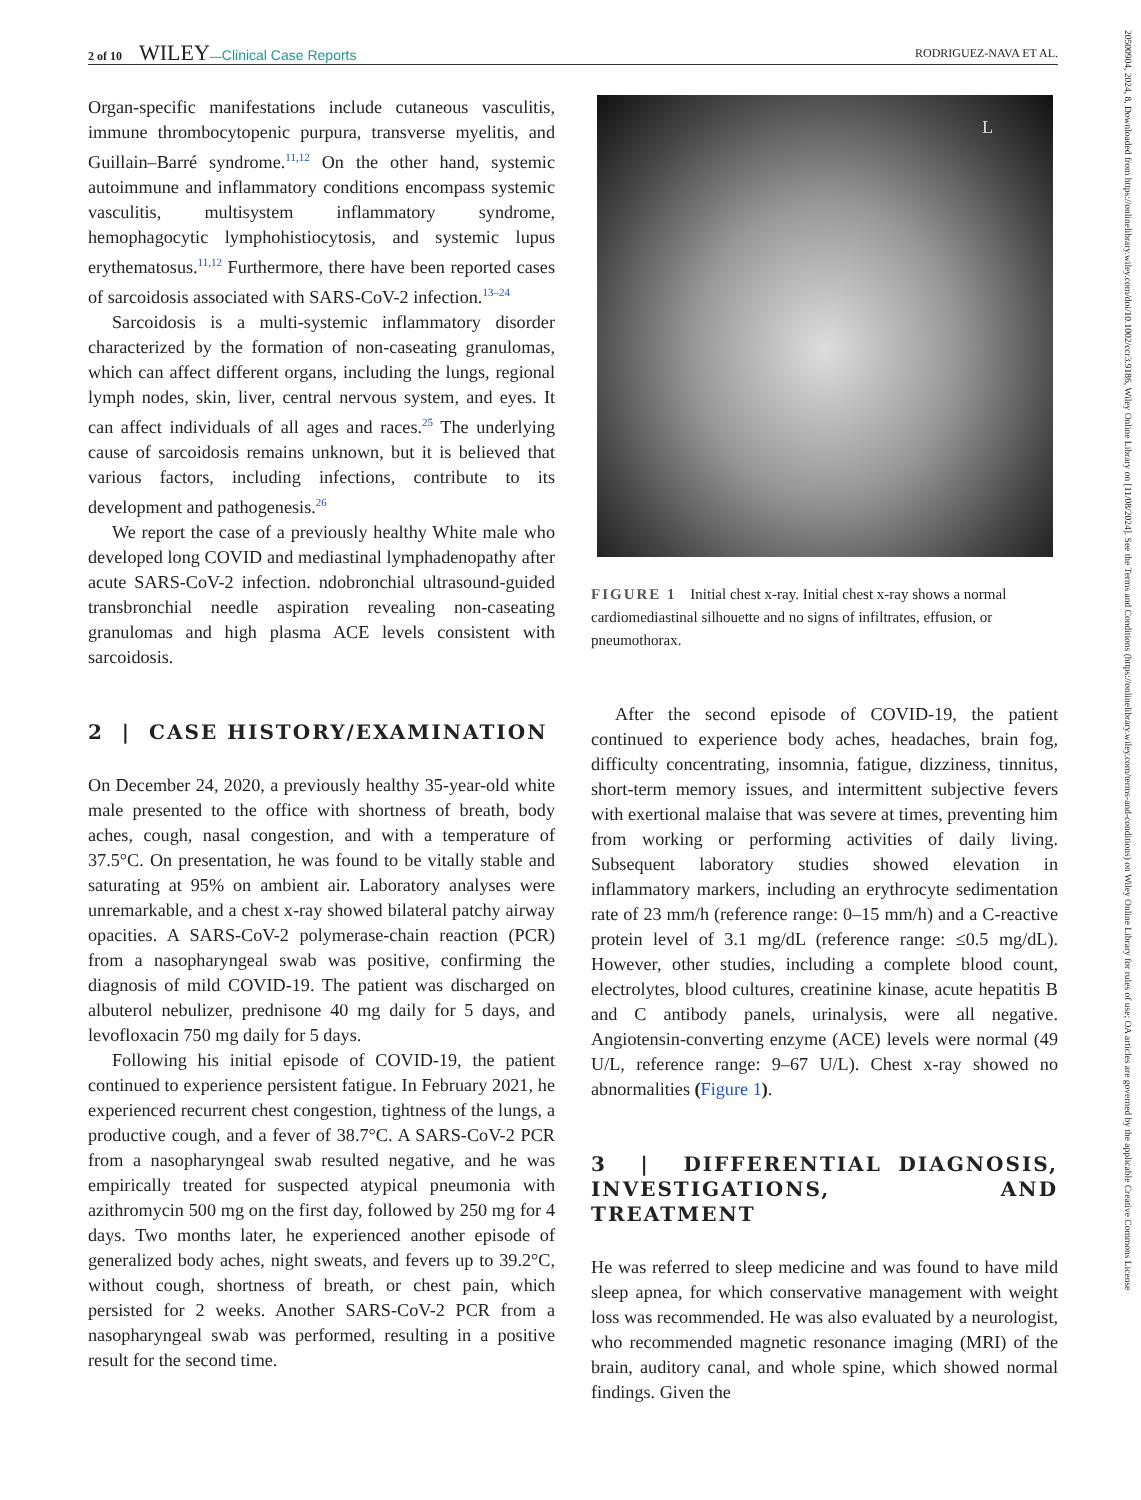2 of 10 WILEY—Clinical Case Reports RODRIGUEZ-NAVA ET AL.
Organ-specific manifestations include cutaneous vasculitis, immune thrombocytopenic purpura, transverse myelitis, and Guillain–Barré syndrome.<sup>11,12</sup> On the other hand, systemic autoimmune and inflammatory conditions encompass systemic vasculitis, multisystem inflammatory syndrome, hemophagocytic lymphohistiocytosis, and systemic lupus erythematosus.<sup>11,12</sup> Furthermore, there have been reported cases of sarcoidosis associated with SARS-CoV-2 infection.<sup>13–24</sup>
Sarcoidosis is a multi-systemic inflammatory disorder characterized by the formation of non-caseating granulomas, which can affect different organs, including the lungs, regional lymph nodes, skin, liver, central nervous system, and eyes. It can affect individuals of all ages and races.<sup>25</sup> The underlying cause of sarcoidosis remains unknown, but it is believed that various factors, including infections, contribute to its development and pathogenesis.<sup>26</sup>
We report the case of a previously healthy White male who developed long COVID and mediastinal lymphadenopathy after acute SARS-CoV-2 infection. ndobronchial ultrasound-guided transbronchial needle aspiration revealing non-caseating granulomas and high plasma ACE levels consistent with sarcoidosis.
2 | CASE HISTORY/EXAMINATION
On December 24, 2020, a previously healthy 35-year-old white male presented to the office with shortness of breath, body aches, cough, nasal congestion, and with a temperature of 37.5°C. On presentation, he was found to be vitally stable and saturating at 95% on ambient air. Laboratory analyses were unremarkable, and a chest x-ray showed bilateral patchy airway opacities. A SARS-CoV-2 polymerase-chain reaction (PCR) from a nasopharyngeal swab was positive, confirming the diagnosis of mild COVID-19. The patient was discharged on albuterol nebulizer, prednisone 40 mg daily for 5 days, and levofloxacin 750 mg daily for 5 days.
Following his initial episode of COVID-19, the patient continued to experience persistent fatigue. In February 2021, he experienced recurrent chest congestion, tightness of the lungs, a productive cough, and a fever of 38.7°C. A SARS-CoV-2 PCR from a nasopharyngeal swab resulted negative, and he was empirically treated for suspected atypical pneumonia with azithromycin 500 mg on the first day, followed by 250 mg for 4 days. Two months later, he experienced another episode of generalized body aches, night sweats, and fevers up to 39.2°C, without cough, shortness of breath, or chest pain, which persisted for 2 weeks. Another SARS-CoV-2 PCR from a nasopharyngeal swab was performed, resulting in a positive result for the second time.
L
FIGURE 1 Initial chest x-ray. Initial chest x-ray shows a normal cardiomediastinal silhouette and no signs of infiltrates, effusion, or pneumothorax.
After the second episode of COVID-19, the patient continued to experience body aches, headaches, brain fog, difficulty concentrating, insomnia, fatigue, dizziness, tinnitus, short-term memory issues, and intermittent subjective fevers with exertional malaise that was severe at times, preventing him from working or performing activities of daily living. Subsequent laboratory studies showed elevation in inflammatory markers, including an erythrocyte sedimentation rate of 23 mm/h (reference range: 0–15 mm/h) and a C-reactive protein level of 3.1 mg/dL (reference range: ≤0.5 mg/dL). However, other studies, including a complete blood count, electrolytes, blood cultures, creatinine kinase, acute hepatitis B and C antibody panels, urinalysis, were all negative. Angiotensin-converting enzyme (ACE) levels were normal (49 U/L, reference range: 9–67 U/L). Chest x-ray showed no abnormalities (Figure 1).
3 | DIFFERENTIAL DIAGNOSIS, INVESTIGATIONS, AND TREATMENT
He was referred to sleep medicine and was found to have mild sleep apnea, for which conservative management with weight loss was recommended. He was also evaluated by a neurologist, who recommended magnetic resonance imaging (MRI) of the brain, auditory canal, and whole spine, which showed normal findings. Given the
20500904, 2024, 8, Downloaded from https://onlinelibrary.wiley.com/doi/10.1002/ccr3.9186, Wiley Online Library on [11/08/2024]. See the Terms and Conditions (https://onlinelibrary.wiley.com/terms-and-conditions) on Wiley Online Library for rules of use; OA articles are governed by the applicable Creative Commons License